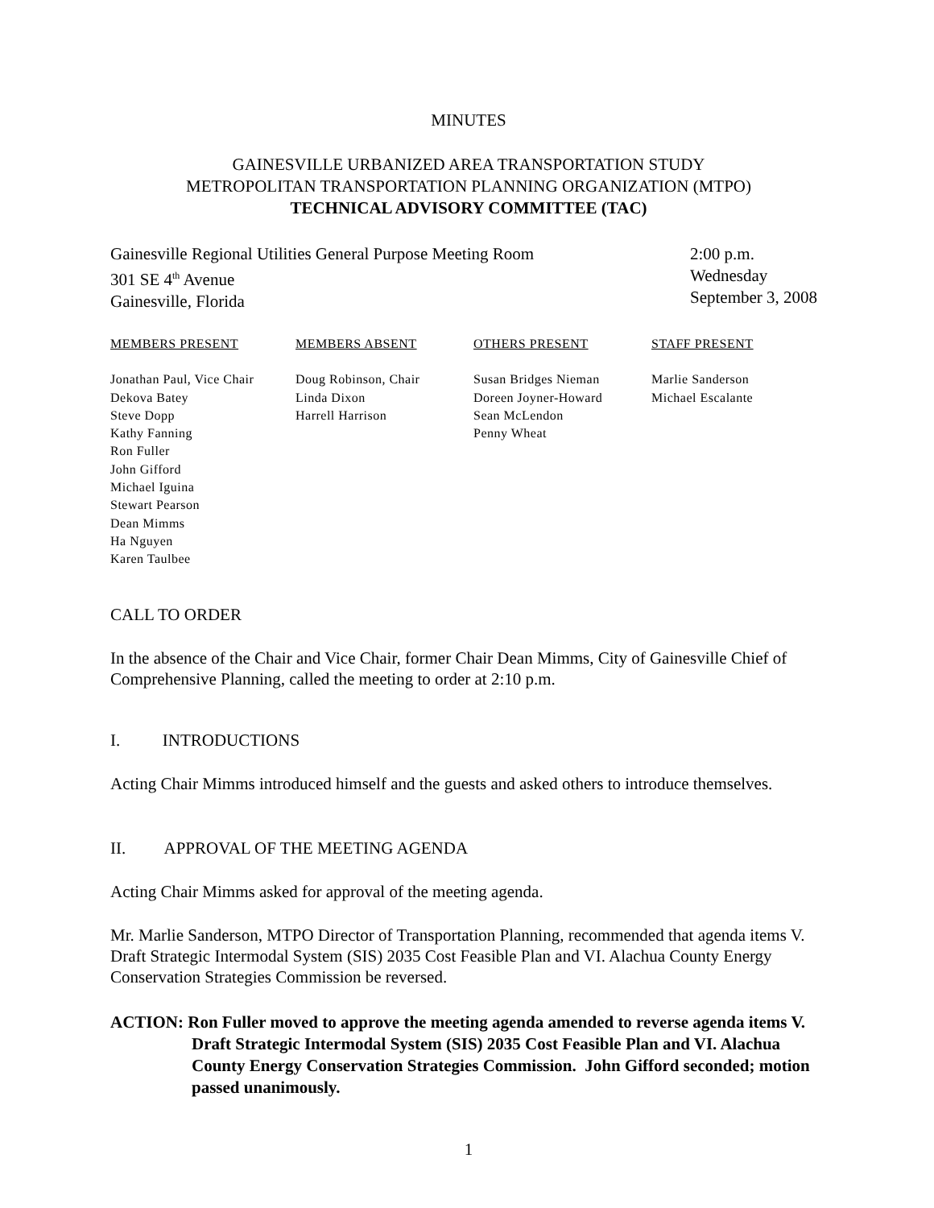MINUTES
GAINESVILLE URBANIZED AREA TRANSPORTATION STUDY
METROPOLITAN TRANSPORTATION PLANNING ORGANIZATION (MTPO)
TECHNICAL ADVISORY COMMITTEE (TAC)
Gainesville Regional Utilities General Purpose Meeting Room
301 SE 4<sup>th</sup> Avenue
Gainesville, Florida
2:00 p.m.
Wednesday
September 3, 2008
| MEMBERS PRESENT | MEMBERS ABSENT | OTHERS PRESENT | STAFF PRESENT |
| --- | --- | --- | --- |
| Jonathan Paul, Vice Chair Dekova Batey Steve Dopp Kathy Fanning Ron Fuller John Gifford Michael Iguina Stewart Pearson Dean Mimms Ha Nguyen Karen Taulbee | Doug Robinson, Chair Linda Dixon Harrell Harrison | Susan Bridges Nieman Doreen Joyner-Howard Sean McLendon Penny Wheat | Marlie Sanderson Michael Escalante |
CALL TO ORDER
In the absence of the Chair and Vice Chair, former Chair Dean Mimms, City of Gainesville Chief of Comprehensive Planning, called the meeting to order at 2:10 p.m.
I. INTRODUCTIONS
Acting Chair Mimms introduced himself and the guests and asked others to introduce themselves.
II. APPROVAL OF THE MEETING AGENDA
Acting Chair Mimms asked for approval of the meeting agenda.
Mr. Marlie Sanderson, MTPO Director of Transportation Planning, recommended that agenda items V. Draft Strategic Intermodal System (SIS) 2035 Cost Feasible Plan and VI. Alachua County Energy Conservation Strategies Commission be reversed.
ACTION: Ron Fuller moved to approve the meeting agenda amended to reverse agenda items V. Draft Strategic Intermodal System (SIS) 2035 Cost Feasible Plan and VI. Alachua County Energy Conservation Strategies Commission. John Gifford seconded; motion passed unanimously.
1